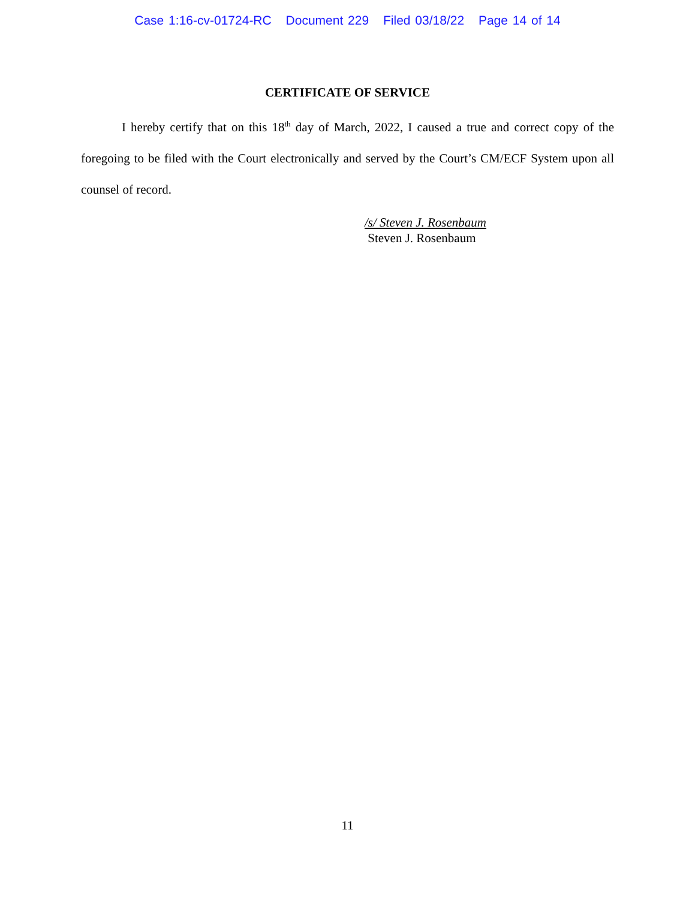Case 1:16-cv-01724-RC Document 229 Filed 03/18/22 Page 14 of 14
CERTIFICATE OF SERVICE
I hereby certify that on this 18<sup>th</sup> day of March, 2022, I caused a true and correct copy of the foregoing to be filed with the Court electronically and served by the Court’s CM/ECF System upon all counsel of record.
/s/ Steven J. Rosenbaum
Steven J. Rosenbaum
11